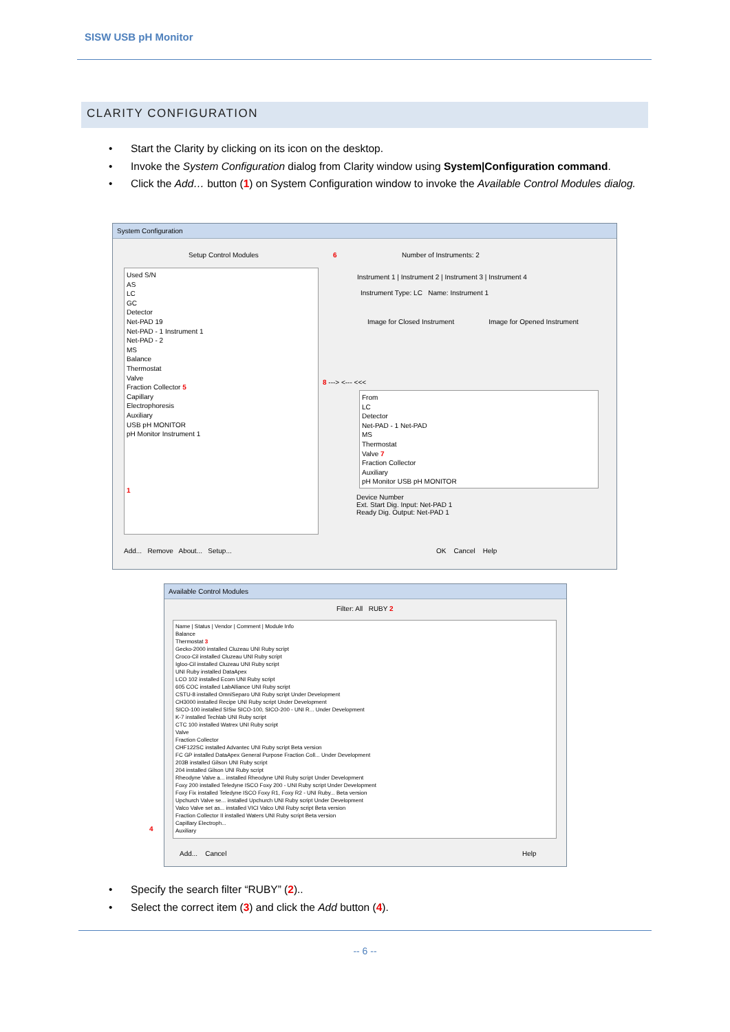SISW USB pH Monitor
CLARITY CONFIGURATION
Start the Clarity by clicking on its icon on the desktop.
Invoke the System Configuration dialog from Clarity window using System|Configuration command.
Click the Add… button (1) on System Configuration window to invoke the Available Control Modules dialog.
System Configuration
Setup Control Modules Number of Instruments: 2
Used S/N
AS
LC
GC
Detector
Net-PAD 19
Net-PAD - 1 Instrument 1
Net-PAD - 2
MS
Balance
Thermostat
Valve
Fraction Collector 5
Capillary
Electrophoresis
Auxiliary
USB pH MONITOR
pH Monitor Instrument 1
1
8 ---> <--- <<<
6
Instrument 1 | Instrument 2 | Instrument 3 | Instrument 4
Instrument Type: LC Name: Instrument 1
Image for Closed Instrument Image for Opened Instrument
From
LC
Detector
Net-PAD - 1 Net-PAD
MS
Thermostat
Valve 7
Fraction Collector
Auxiliary
pH Monitor USB pH MONITOR
Device Number
Ext. Start Dig. Input: Net-PAD 1
Ready Dig. Output: Net-PAD 1
Add... Remove About... Setup...
OK Cancel Help
Available Control Modules
Filter: All RUBY 2
Name | Status | Vendor | Comment | Module Info
Balance
Thermostat 3
Gecko-2000 installed Cluzeau UNI Ruby script
Croco-Cil installed Cluzeau UNI Ruby script
Igloo-Cil installed Cluzeau UNI Ruby script
UNI Ruby installed DataApex
LCO 102 installed Ecom UNI Ruby script
605 COC installed LabAlliance UNI Ruby script
CSTU-8 installed OmniSeparo UNI Ruby script Under Development
CH3000 installed Recipe UNI Ruby script Under Development
SICO-100 installed SISw SICO-100, SICO-200 - UNI R... Under Development
K-7 installed Techlab UNI Ruby script
CTC 100 installed Watrex UNI Ruby script
Valve
Fraction Collector
CHF122SC installed Advantec UNI Ruby script Beta version
FC GP installed DataApex General Purpose Fraction Coll... Under Development
203B installed Gilson UNI Ruby script
204 installed Gilson UNI Ruby script
Rheodyne Valve a... installed Rheodyne UNI Ruby script Under Development
Foxy 200 installed Teledyne ISCO Foxy 200 - UNI Ruby script Under Development
Foxy Fix installed Teledyne ISCO Foxy R1, Foxy R2 - UNI Ruby... Beta version
Upchurch Valve se... installed Upchurch UNI Ruby script Under Development
Valco Valve set as... installed VICI Valco UNI Ruby script Beta version
Fraction Collector II installed Waters UNI Ruby script Beta version
Capillary Electroph...
Auxiliary
4
Add... Cancel Help
Specify the search filter “RUBY” (2)..
Select the correct item (3) and click the Add button (4).
-- 6 --